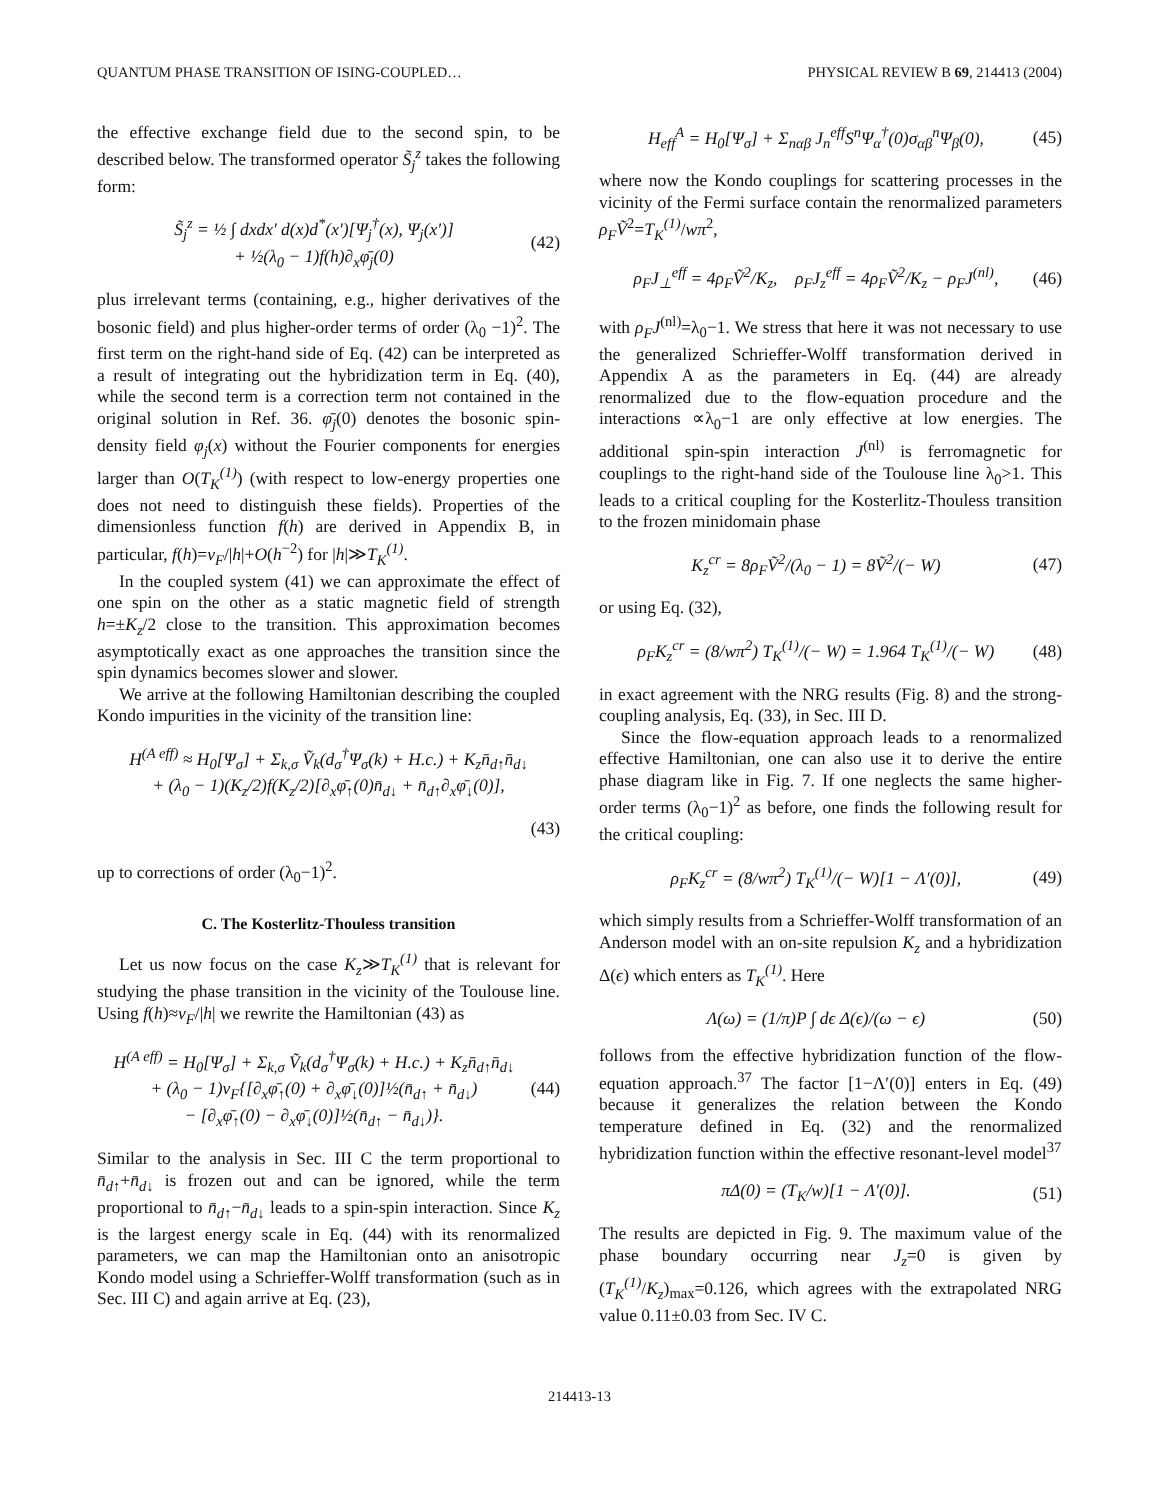QUANTUM PHASE TRANSITION OF ISING-COUPLED… PHYSICAL REVIEW B 69, 214413 (2004)
the effective exchange field due to the second spin, to be described below. The transformed operator S̃<sub>j</sub><sup>z</sup> takes the following form:
S̃<sub>j</sub><sup>z</sup> = ½ ∫ dxdx′ d(x)d<sup>*</sup>(x′)[Ψ<sub>j</sub><sup>†</sup>(x), Ψ<sub>j</sub>(x′)]
+ ½(λ<sub>0</sub> − 1)f(h)∂<sub>x</sub>φ̄<sub>j</sub>(0) (42)
plus irrelevant terms (containing, e.g., higher derivatives of the bosonic field) and plus higher-order terms of order (λ<sub>0</sub> −1)<sup>2</sup>. The first term on the right-hand side of Eq. (42) can be interpreted as a result of integrating out the hybridization term in Eq. (40), while the second term is a correction term not contained in the original solution in Ref. 36. φ̄<sub>j</sub>(0) denotes the bosonic spin-density field φ<sub>j</sub>(x) without the Fourier components for energies larger than O(T<sub>K</sub><sup>(1)</sup>) (with respect to low-energy properties one does not need to distinguish these fields). Properties of the dimensionless function f(h) are derived in Appendix B, in particular, f(h)=v<sub>F</sub>/|h|+O(h<sup>−2</sup>) for |h|≫T<sub>K</sub><sup>(1)</sup>.
In the coupled system (41) we can approximate the effect of one spin on the other as a static magnetic field of strength h=±K<sub>z</sub>/2 close to the transition. This approximation becomes asymptotically exact as one approaches the transition since the spin dynamics becomes slower and slower.
We arrive at the following Hamiltonian describing the coupled Kondo impurities in the vicinity of the transition line:
H<sup>(A eff)</sup> ≈ H<sub>0</sub>[Ψ<sub>σ</sub>] + Σ<sub>k,σ</sub> Ṽ<sub>k</sub>(d<sub>σ</sub><sup>†</sup>Ψ<sub>σ</sub>(k) + H.c.) + K<sub>z</sub>n̄<sub>d↑</sub>n̄<sub>d↓</sub>
+ (λ<sub>0</sub> − 1)(K<sub>z</sub>/2)f(K<sub>z</sub>/2)[∂<sub>x</sub>φ̄<sub>↑</sub>(0)n̄<sub>d↓</sub> + n̄<sub>d↑</sub>∂<sub>x</sub>φ̄<sub>↓</sub>(0)],
(43)
up to corrections of order (λ<sub>0</sub>−1)<sup>2</sup>.
C. The Kosterlitz-Thouless transition
Let us now focus on the case K<sub>z</sub>≫T<sub>K</sub><sup>(1)</sup> that is relevant for studying the phase transition in the vicinity of the Toulouse line. Using f(h)≈v<sub>F</sub>/|h| we rewrite the Hamiltonian (43) as
H<sup>(A eff)</sup> = H<sub>0</sub>[Ψ<sub>σ</sub>] + Σ<sub>k,σ</sub> Ṽ<sub>k</sub>(d<sub>σ</sub><sup>†</sup>Ψ<sub>σ</sub>(k) + H.c.) + K<sub>z</sub>n̄<sub>d↑</sub>n̄<sub>d↓</sub>
+ (λ<sub>0</sub> − 1)v<sub>F</sub>{[∂<sub>x</sub>φ̄<sub>↑</sub>(0) + ∂<sub>x</sub>φ̄<sub>↓</sub>(0)]½(n̄<sub>d↑</sub> + n̄<sub>d↓</sub>)
− [∂<sub>x</sub>φ̄<sub>↑</sub>(0) − ∂<sub>x</sub>φ̄<sub>↓</sub>(0)]½(n̄<sub>d↑</sub> − n̄<sub>d↓</sub>)}. (44)
Similar to the analysis in Sec. III C the term proportional to n̄<sub>d↑</sub>+n̄<sub>d↓</sub> is frozen out and can be ignored, while the term proportional to n̄<sub>d↑</sub>−n̄<sub>d↓</sub> leads to a spin-spin interaction. Since K<sub>z</sub> is the largest energy scale in Eq. (44) with its renormalized parameters, we can map the Hamiltonian onto an anisotropic Kondo model using a Schrieffer-Wolff transformation (such as in Sec. III C) and again arrive at Eq. (23),
H<sub>eff</sub><sup>A</sup> = H<sub>0</sub>[Ψ<sub>σ</sub>] + Σ<sub>nαβ</sub> J<sub>n</sub><sup>eff</sup>S<sup>n</sup>Ψ<sub>α</sub><sup>†</sup>(0)σ<sub>αβ</sub><sup>n</sup>Ψ<sub>β</sub>(0), (45)
where now the Kondo couplings for scattering processes in the vicinity of the Fermi surface contain the renormalized parameters ρ<sub>F</sub>Ṽ<sup>2</sup>=T<sub>K</sub><sup>(1)</sup>/wπ<sup>2</sup>,
ρ<sub>F</sub>J<sub>⊥</sub><sup>eff</sup> = 4ρ<sub>F</sub>Ṽ<sup>2</sup>/K<sub>z</sub>, ρ<sub>F</sub>J<sub>z</sub><sup>eff</sup> = 4ρ<sub>F</sub>Ṽ<sup>2</sup>/K<sub>z</sub> − ρ<sub>F</sub>J<sup>(nl)</sup>, (46)
with ρ<sub>F</sub>J<sup>(nl)</sup>=λ<sub>0</sub>−1. We stress that here it was not necessary to use the generalized Schrieffer-Wolff transformation derived in Appendix A as the parameters in Eq. (44) are already renormalized due to the flow-equation procedure and the interactions ∝λ<sub>0</sub>−1 are only effective at low energies. The additional spin-spin interaction J<sup>(nl)</sup> is ferromagnetic for couplings to the right-hand side of the Toulouse line λ<sub>0</sub>>1. This leads to a critical coupling for the Kosterlitz-Thouless transition to the frozen minidomain phase
K<sub>z</sub><sup>cr</sup> = 8ρ<sub>F</sub>Ṽ<sup>2</sup>/(λ<sub>0</sub> − 1) = 8Ṽ<sup>2</sup>/(− W) (47)
or using Eq. (32),
ρ<sub>F</sub>K<sub>z</sub><sup>cr</sup> = (8/wπ<sup>2</sup>) T<sub>K</sub><sup>(1)</sup>/(− W) = 1.964 T<sub>K</sub><sup>(1)</sup>/(− W) (48)
in exact agreement with the NRG results (Fig. 8) and the strong-coupling analysis, Eq. (33), in Sec. III D.
Since the flow-equation approach leads to a renormalized effective Hamiltonian, one can also use it to derive the entire phase diagram like in Fig. 7. If one neglects the same higher-order terms (λ<sub>0</sub>−1)<sup>2</sup> as before, one finds the following result for the critical coupling:
ρ<sub>F</sub>K<sub>z</sub><sup>cr</sup> = (8/wπ<sup>2</sup>) T<sub>K</sub><sup>(1)</sup>/(− W)[1 − Λ′(0)], (49)
which simply results from a Schrieffer-Wolff transformation of an Anderson model with an on-site repulsion K<sub>z</sub> and a hybridization Δ(ϵ) which enters as T<sub>K</sub><sup>(1)</sup>. Here
Λ(ω) = (1/π)P ∫ dϵ Δ(ϵ)/(ω − ϵ) (50)
follows from the effective hybridization function of the flow-equation approach.<sup>37</sup> The factor [1−Λ′(0)] enters in Eq. (49) because it generalizes the relation between the Kondo temperature defined in Eq. (32) and the renormalized hybridization function within the effective resonant-level model<sup>37</sup>
πΔ(0) = (T<sub>K</sub>/w)[1 − Λ′(0)]. (51)
The results are depicted in Fig. 9. The maximum value of the phase boundary occurring near J<sub>z</sub>=0 is given by (T<sub>K</sub><sup>(1)</sup>/K<sub>z</sub>)<sub>max</sub>=0.126, which agrees with the extrapolated NRG value 0.11±0.03 from Sec. IV C.
214413-13